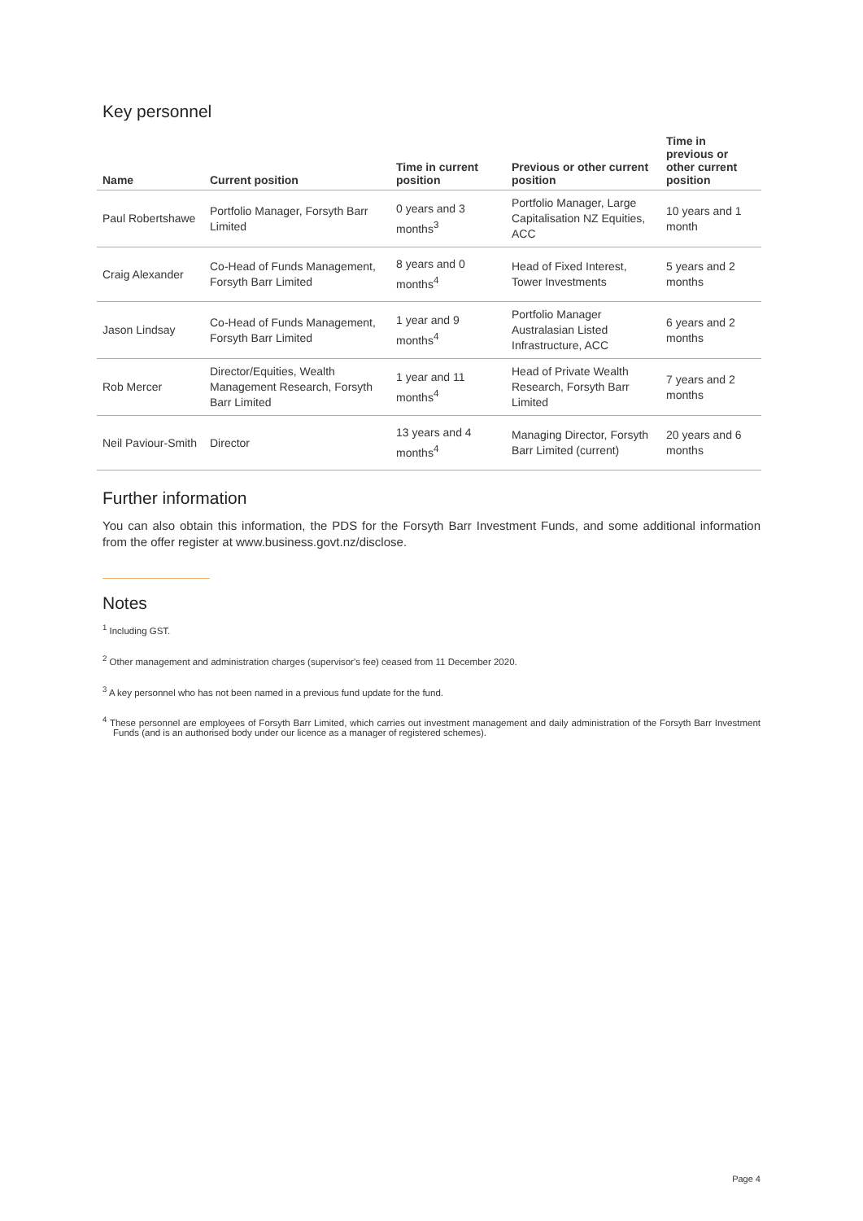Key personnel
| Name | Current position | Time in current position | Previous or other current position | Time in previous or other current position |
| --- | --- | --- | --- | --- |
| Paul Robertshawe | Portfolio Manager, Forsyth Barr Limited | 0 years and 3 months<sup>3</sup> | Portfolio Manager, Large Capitalisation NZ Equities, ACC | 10 years and 1 month |
| Craig Alexander | Co-Head of Funds Management, Forsyth Barr Limited | 8 years and 0 months<sup>4</sup> | Head of Fixed Interest, Tower Investments | 5 years and 2 months |
| Jason Lindsay | Co-Head of Funds Management, Forsyth Barr Limited | 1 year and 9 months<sup>4</sup> | Portfolio Manager Australasian Listed Infrastructure, ACC | 6 years and 2 months |
| Rob Mercer | Director/Equities, Wealth Management Research, Forsyth Barr Limited | 1 year and 11 months<sup>4</sup> | Head of Private Wealth Research, Forsyth Barr Limited | 7 years and 2 months |
| Neil Paviour-Smith | Director | 13 years and 4 months<sup>4</sup> | Managing Director, Forsyth Barr Limited (current) | 20 years and 6 months |
Further information
You can also obtain this information, the PDS for the Forsyth Barr Investment Funds, and some additional information from the offer register at www.business.govt.nz/disclose.
Notes
<sup>1</sup> Including GST.
<sup>2</sup> Other management and administration charges (supervisor's fee) ceased from 11 December 2020.
<sup>3</sup> A key personnel who has not been named in a previous fund update for the fund.
<sup>4</sup> These personnel are employees of Forsyth Barr Limited, which carries out investment management and daily administration of the Forsyth Barr Investment Funds (and is an authorised body under our licence as a manager of registered schemes).
Page 4